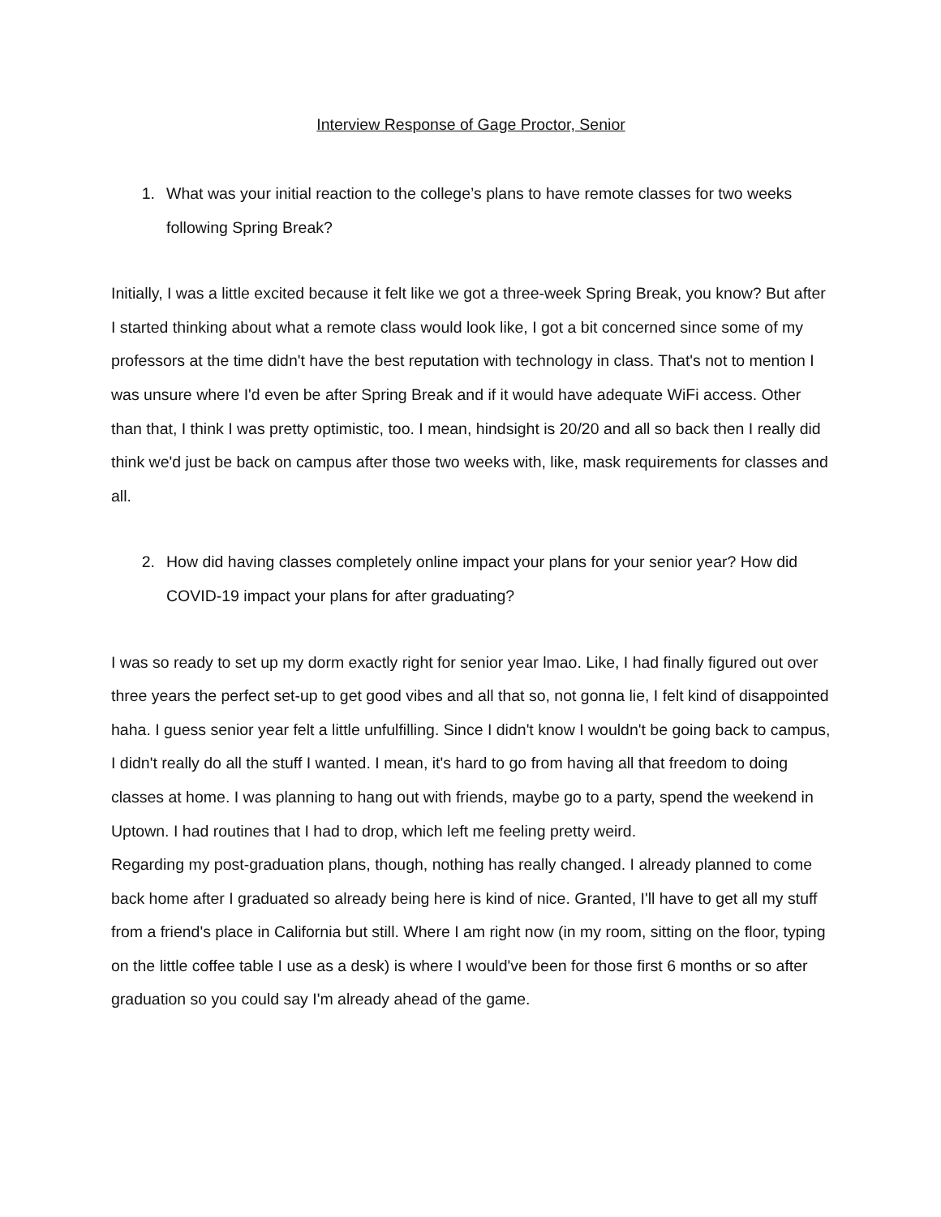Interview Response of Gage Proctor, Senior
1. What was your initial reaction to the college’s plans to have remote classes for two weeks following Spring Break?
Initially, I was a little excited because it felt like we got a three-week Spring Break, you know? But after I started thinking about what a remote class would look like, I got a bit concerned since some of my professors at the time didn't have the best reputation with technology in class. That's not to mention I was unsure where I'd even be after Spring Break and if it would have adequate WiFi access. Other than that, I think I was pretty optimistic, too. I mean, hindsight is 20/20 and all so back then I really did think we'd just be back on campus after those two weeks with, like, mask requirements for classes and all.
2. How did having classes completely online impact your plans for your senior year? How did COVID-19 impact your plans for after graduating?
I was so ready to set up my dorm exactly right for senior year lmao. Like, I had finally figured out over three years the perfect set-up to get good vibes and all that so, not gonna lie, I felt kind of disappointed haha. I guess senior year felt a little unfulfilling. Since I didn't know I wouldn't be going back to campus, I didn't really do all the stuff I wanted. I mean, it's hard to go from having all that freedom to doing classes at home. I was planning to hang out with friends, maybe go to a party, spend the weekend in Uptown. I had routines that I had to drop, which left me feeling pretty weird.
Regarding my post-graduation plans, though, nothing has really changed. I already planned to come back home after I graduated so already being here is kind of nice. Granted, I'll have to get all my stuff from a friend's place in California but still. Where I am right now (in my room, sitting on the floor, typing on the little coffee table I use as a desk) is where I would've been for those first 6 months or so after graduation so you could say I'm already ahead of the game.